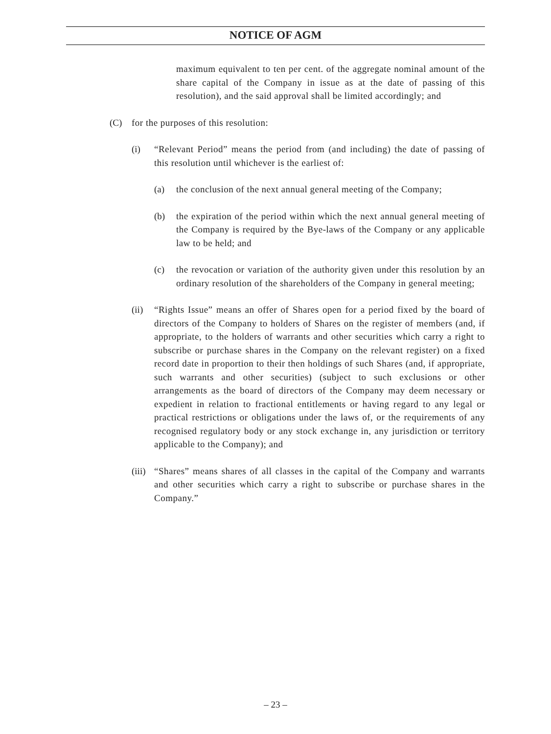NOTICE OF AGM
maximum equivalent to ten per cent. of the aggregate nominal amount of the share capital of the Company in issue as at the date of passing of this resolution), and the said approval shall be limited accordingly; and
(C) for the purposes of this resolution:
(i) “Relevant Period” means the period from (and including) the date of passing of this resolution until whichever is the earliest of:
(a) the conclusion of the next annual general meeting of the Company;
(b) the expiration of the period within which the next annual general meeting of the Company is required by the Bye-laws of the Company or any applicable law to be held; and
(c) the revocation or variation of the authority given under this resolution by an ordinary resolution of the shareholders of the Company in general meeting;
(ii) “Rights Issue” means an offer of Shares open for a period fixed by the board of directors of the Company to holders of Shares on the register of members (and, if appropriate, to the holders of warrants and other securities which carry a right to subscribe or purchase shares in the Company on the relevant register) on a fixed record date in proportion to their then holdings of such Shares (and, if appropriate, such warrants and other securities) (subject to such exclusions or other arrangements as the board of directors of the Company may deem necessary or expedient in relation to fractional entitlements or having regard to any legal or practical restrictions or obligations under the laws of, or the requirements of any recognised regulatory body or any stock exchange in, any jurisdiction or territory applicable to the Company); and
(iii) “Shares” means shares of all classes in the capital of the Company and warrants and other securities which carry a right to subscribe or purchase shares in the Company.”
– 23 –